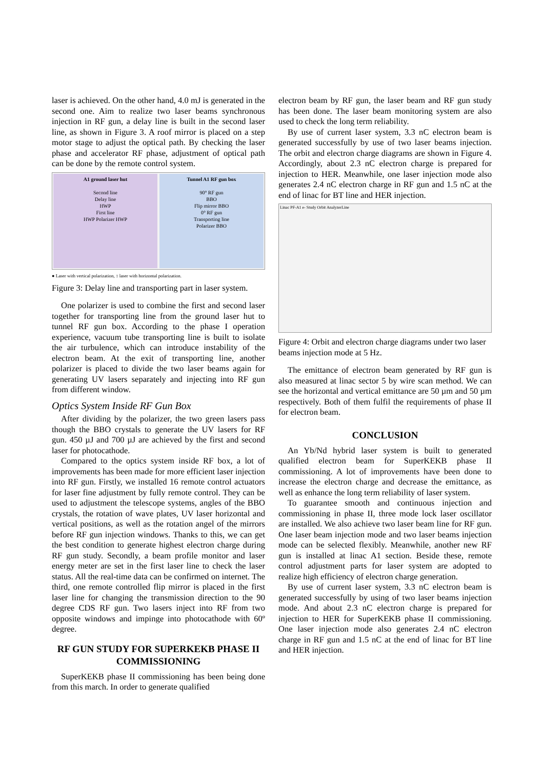laser is achieved. On the other hand, 4.0 mJ is generated in the second one. Aim to realize two laser beams synchronous injection in RF gun, a delay line is built in the second laser line, as shown in Figure 3. A roof mirror is placed on a step motor stage to adjust the optical path. By checking the laser phase and accelerator RF phase, adjustment of optical path can be done by the remote control system.
A1 ground laser hut
Second line
Delay line
HWP
First line
HWP Polarizer HWP
Tunnel A1 RF gun box
90° RF gun
BBO
Flip mirror BBO
0° RF gun
Transporting line
Polarizer BBO
● Laser with vertical polarization, ↕ laser with horizontal polarization.
Figure 3: Delay line and transporting part in laser system.
One polarizer is used to combine the first and second laser together for transporting line from the ground laser hut to tunnel RF gun box. According to the phase I operation experience, vacuum tube transporting line is built to isolate the air turbulence, which can introduce instability of the electron beam. At the exit of transporting line, another polarizer is placed to divide the two laser beams again for generating UV lasers separately and injecting into RF gun from different window.
Optics System Inside RF Gun Box
After dividing by the polarizer, the two green lasers pass though the BBO crystals to generate the UV lasers for RF gun. 450 µJ and 700 µJ are achieved by the first and second laser for photocathode.
Compared to the optics system inside RF box, a lot of improvements has been made for more efficient laser injection into RF gun. Firstly, we installed 16 remote control actuators for laser fine adjustment by fully remote control. They can be used to adjustment the telescope systems, angles of the BBO crystals, the rotation of wave plates, UV laser horizontal and vertical positions, as well as the rotation angel of the mirrors before RF gun injection windows. Thanks to this, we can get the best condition to generate highest electron charge during RF gun study. Secondly, a beam profile monitor and laser energy meter are set in the first laser line to check the laser status. All the real-time data can be confirmed on internet. The third, one remote controlled flip mirror is placed in the first laser line for changing the transmission direction to the 90 degree CDS RF gun. Two lasers inject into RF from two opposite windows and impinge into photocathode with 60º degree.
RF GUN STUDY FOR SUPERKEKB PHASE II COMMISSIONING
SuperKEKB phase II commissioning has been being done from this march. In order to generate qualified
electron beam by RF gun, the laser beam and RF gun study has been done. The laser beam monitoring system are also used to check the long term reliability.
By use of current laser system, 3.3 nC electron beam is generated successfully by use of two laser beams injection. The orbit and electron charge diagrams are shown in Figure 4. Accordingly, about 2.3 nC electron charge is prepared for injection to HER. Meanwhile, one laser injection mode also generates 2.4 nC electron charge in RF gun and 1.5 nC at the end of linac for BT line and HER injection.
Linac PF-A1 e- Study Orbit AnalyzerLine
Figure 4: Orbit and electron charge diagrams under two laser beams injection mode at 5 Hz.
The emittance of electron beam generated by RF gun is also measured at linac sector 5 by wire scan method. We can see the horizontal and vertical emittance are 50 µm and 50 µm respectively. Both of them fulfil the requirements of phase II for electron beam.
CONCLUSION
An Yb/Nd hybrid laser system is built to generated qualified electron beam for SuperKEKB phase II commissioning. A lot of improvements have been done to increase the electron charge and decrease the emittance, as well as enhance the long term reliability of laser system.
To guarantee smooth and continuous injection and commissioning in phase II, three mode lock laser oscillator are installed. We also achieve two laser beam line for RF gun. One laser beam injection mode and two laser beams injection mode can be selected flexibly. Meanwhile, another new RF gun is installed at linac A1 section. Beside these, remote control adjustment parts for laser system are adopted to realize high efficiency of electron charge generation.
By use of current laser system, 3.3 nC electron beam is generated successfully by using of two laser beams injection mode. And about 2.3 nC electron charge is prepared for injection to HER for SuperKEKB phase II commissioning. One laser injection mode also generates 2.4 nC electron charge in RF gun and 1.5 nC at the end of linac for BT line and HER injection.